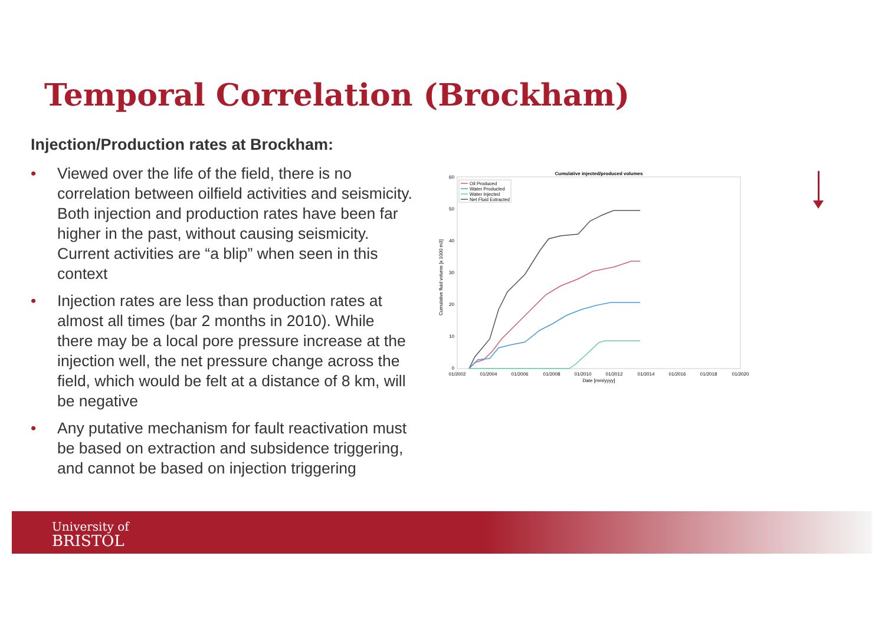Temporal Correlation (Brockham)
Injection/Production rates at Brockham:
• Viewed over the life of the field, there is no correlation between oilfield activities and seismicity. Both injection and production rates have been far higher in the past, without causing seismicity. Current activities are “a blip” when seen in this context
• Injection rates are less than production rates at almost all times (bar 2 months in 2010). While there may be a local pore pressure increase at the injection well, the net pressure change across the field, which would be felt at a distance of 8 km, will be negative
• Any putative mechanism for fault reactivation must be based on extraction and subsidence triggering, and cannot be based on injection triggering
Cumulative injected/produced volumes
60
50
40
30
20
10
0
01/2002
01/2004
01/2006
01/2008
01/2010
01/2012
01/2014
01/2016
01/2018
01/2020
Date [mm/yyyy]
Cumulative fluid volume [x 1000 m3]
Oil Produced
Water Producted
Water Injected
Net Fluid Extracted
University of
BRISTOL